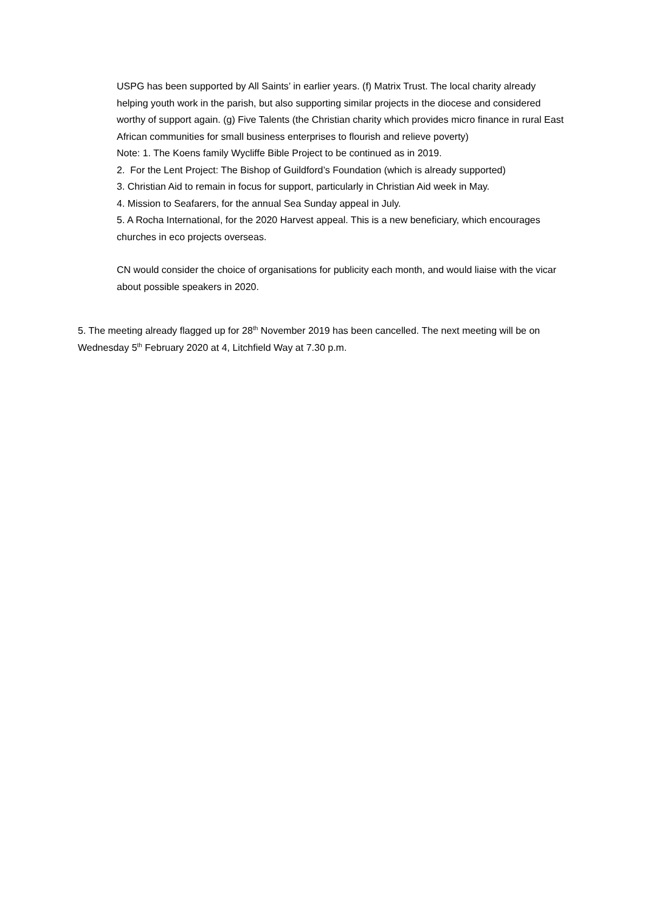USPG has been supported by All Saints’ in earlier years. (f) Matrix Trust. The local charity already helping youth work in the parish, but also supporting similar projects in the diocese and considered worthy of support again. (g) Five Talents (the Christian charity which provides micro finance in rural East African communities for small business enterprises to flourish and relieve poverty)
Note: 1. The Koens family Wycliffe Bible Project to be continued as in 2019.
2. For the Lent Project: The Bishop of Guildford’s Foundation (which is already supported)
3. Christian Aid to remain in focus for support, particularly in Christian Aid week in May.
4. Mission to Seafarers, for the annual Sea Sunday appeal in July.
5. A Rocha International, for the 2020 Harvest appeal. This is a new beneficiary, which encourages churches in eco projects overseas.
CN would consider the choice of organisations for publicity each month, and would liaise with the vicar about possible speakers in 2020.
5. The meeting already flagged up for 28<sup>th</sup> November 2019 has been cancelled. The next meeting will be on Wednesday 5<sup>th</sup> February 2020 at 4, Litchfield Way at 7.30 p.m.